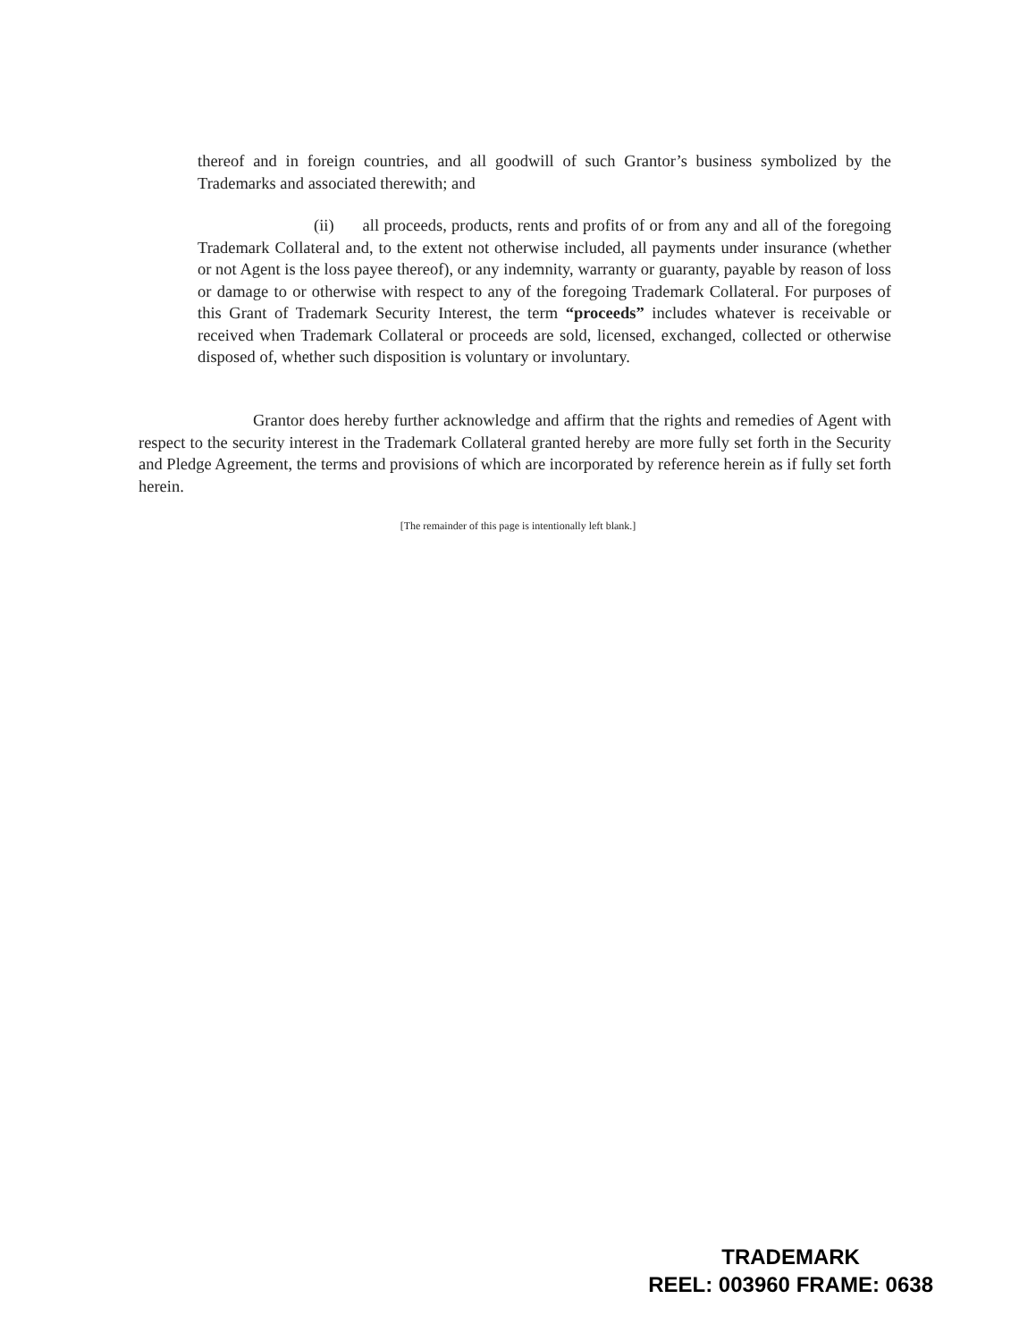thereof and in foreign countries, and all goodwill of such Grantor’s business symbolized by the Trademarks and associated therewith; and
(ii) all proceeds, products, rents and profits of or from any and all of the foregoing Trademark Collateral and, to the extent not otherwise included, all payments under insurance (whether or not Agent is the loss payee thereof), or any indemnity, warranty or guaranty, payable by reason of loss or damage to or otherwise with respect to any of the foregoing Trademark Collateral. For purposes of this Grant of Trademark Security Interest, the term “proceeds” includes whatever is receivable or received when Trademark Collateral or proceeds are sold, licensed, exchanged, collected or otherwise disposed of, whether such disposition is voluntary or involuntary.
Grantor does hereby further acknowledge and affirm that the rights and remedies of Agent with respect to the security interest in the Trademark Collateral granted hereby are more fully set forth in the Security and Pledge Agreement, the terms and provisions of which are incorporated by reference herein as if fully set forth herein.
[The remainder of this page is intentionally left blank.]
TRADEMARK
REEL: 003960 FRAME: 0638